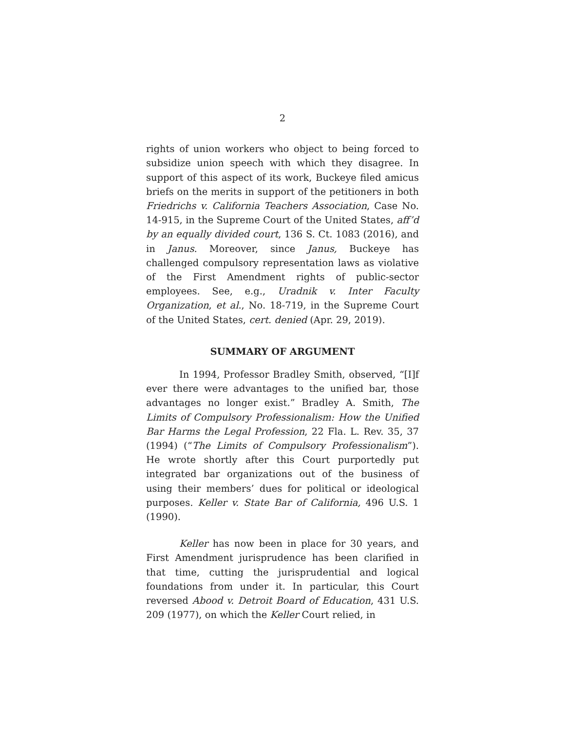2
rights of union workers who object to being forced to subsidize union speech with which they disagree. In support of this aspect of its work, Buckeye filed amicus briefs on the merits in support of the petitioners in both Friedrichs v. California Teachers Association, Case No. 14-915, in the Supreme Court of the United States, aff’d by an equally divided court, 136 S. Ct. 1083 (2016), and in Janus. Moreover, since Janus, Buckeye has challenged compulsory representation laws as violative of the First Amendment rights of public-sector employees. See, e.g., Uradnik v. Inter Faculty Organization, et al., No. 18-719, in the Supreme Court of the United States, cert. denied (Apr. 29, 2019).
SUMMARY OF ARGUMENT
In 1994, Professor Bradley Smith, observed, “[I]f ever there were advantages to the unified bar, those advantages no longer exist.” Bradley A. Smith, The Limits of Compulsory Professionalism: How the Unified Bar Harms the Legal Profession, 22 Fla. L. Rev. 35, 37 (1994) (“The Limits of Compulsory Professionalism”). He wrote shortly after this Court purportedly put integrated bar organizations out of the business of using their members’ dues for political or ideological purposes. Keller v. State Bar of California, 496 U.S. 1 (1990).
Keller has now been in place for 30 years, and First Amendment jurisprudence has been clarified in that time, cutting the jurisprudential and logical foundations from under it. In particular, this Court reversed Abood v. Detroit Board of Education, 431 U.S. 209 (1977), on which the Keller Court relied, in